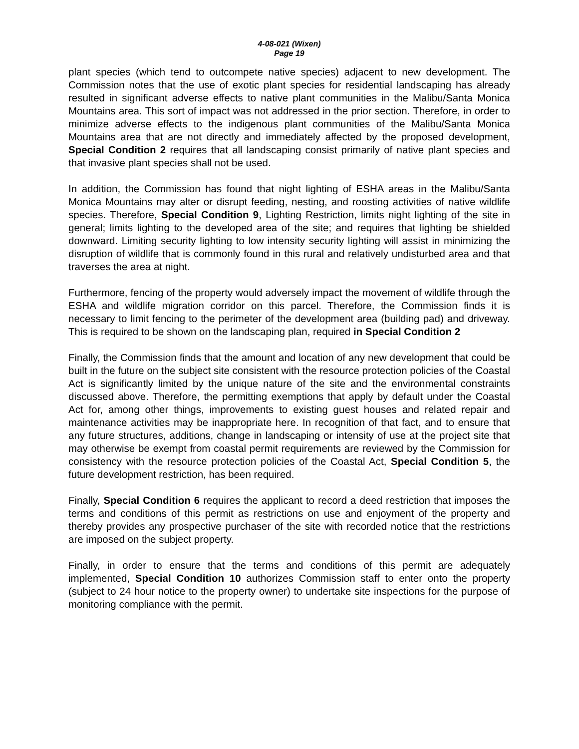4-08-021 (Wixen)
Page 19
plant species (which tend to outcompete native species) adjacent to new development. The Commission notes that the use of exotic plant species for residential landscaping has already resulted in significant adverse effects to native plant communities in the Malibu/Santa Monica Mountains area. This sort of impact was not addressed in the prior section. Therefore, in order to minimize adverse effects to the indigenous plant communities of the Malibu/Santa Monica Mountains area that are not directly and immediately affected by the proposed development, Special Condition 2 requires that all landscaping consist primarily of native plant species and that invasive plant species shall not be used.
In addition, the Commission has found that night lighting of ESHA areas in the Malibu/Santa Monica Mountains may alter or disrupt feeding, nesting, and roosting activities of native wildlife species. Therefore, Special Condition 9, Lighting Restriction, limits night lighting of the site in general; limits lighting to the developed area of the site; and requires that lighting be shielded downward. Limiting security lighting to low intensity security lighting will assist in minimizing the disruption of wildlife that is commonly found in this rural and relatively undisturbed area and that traverses the area at night.
Furthermore, fencing of the property would adversely impact the movement of wildlife through the ESHA and wildlife migration corridor on this parcel. Therefore, the Commission finds it is necessary to limit fencing to the perimeter of the development area (building pad) and driveway. This is required to be shown on the landscaping plan, required in Special Condition 2
Finally, the Commission finds that the amount and location of any new development that could be built in the future on the subject site consistent with the resource protection policies of the Coastal Act is significantly limited by the unique nature of the site and the environmental constraints discussed above. Therefore, the permitting exemptions that apply by default under the Coastal Act for, among other things, improvements to existing guest houses and related repair and maintenance activities may be inappropriate here. In recognition of that fact, and to ensure that any future structures, additions, change in landscaping or intensity of use at the project site that may otherwise be exempt from coastal permit requirements are reviewed by the Commission for consistency with the resource protection policies of the Coastal Act, Special Condition 5, the future development restriction, has been required.
Finally, Special Condition 6 requires the applicant to record a deed restriction that imposes the terms and conditions of this permit as restrictions on use and enjoyment of the property and thereby provides any prospective purchaser of the site with recorded notice that the restrictions are imposed on the subject property.
Finally, in order to ensure that the terms and conditions of this permit are adequately implemented, Special Condition 10 authorizes Commission staff to enter onto the property (subject to 24 hour notice to the property owner) to undertake site inspections for the purpose of monitoring compliance with the permit.